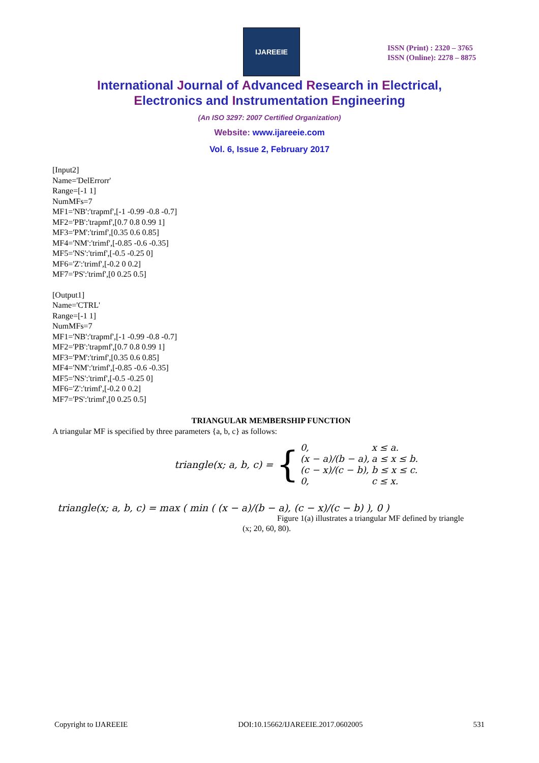IJAREEIE
ISSN (Print) : 2320 – 3765
ISSN (Online): 2278 – 8875
International Journal of Advanced Research in Electrical,
Electronics and Instrumentation Engineering
(An ISO 3297: 2007 Certified Organization)
Website: www.ijareeie.com
Vol. 6, Issue 2, February 2017
[Input2]
Name='DelErrorr'
Range=[-1 1]
NumMFs=7
MF1='NB':'trapmf',[-1 -0.99 -0.8 -0.7]
MF2='PB':'trapmf',[0.7 0.8 0.99 1]
MF3='PM':'trimf',[0.35 0.6 0.85]
MF4='NM':'trimf',[-0.85 -0.6 -0.35]
MF5='NS':'trimf',[-0.5 -0.25 0]
MF6='Z':'trimf',[-0.2 0 0.2]
MF7='PS':'trimf',[0 0.25 0.5]
[Output1]
Name='CTRL'
Range=[-1 1]
NumMFs=7
MF1='NB':'trapmf',[-1 -0.99 -0.8 -0.7]
MF2='PB':'trapmf',[0.7 0.8 0.99 1]
MF3='PM':'trimf',[0.35 0.6 0.85]
MF4='NM':'trimf',[-0.85 -0.6 -0.35]
MF5='NS':'trimf',[-0.5 -0.25 0]
MF6='Z':'trimf',[-0.2 0 0.2]
MF7='PS':'trimf',[0 0.25 0.5]
TRIANGULAR MEMBERSHIP FUNCTION
A triangular MF is specified by three parameters {a, b, c} as follows:
triangle(x; a, b, c) = {
| 0, | x ≤ a. |
| (x − a)/(b − a), | a ≤ x ≤ b. |
| (c − x)/(c − b), | b ≤ x ≤ c. |
| 0, | c ≤ x. |
triangle(x; a, b, c) = max ( min ( (x − a)/(b − a), (c − x)/(c − b) ), 0 )
Figure 1(a) illustrates a triangular MF defined by triangle
(x; 20, 60, 80).
Copyright to IJAREEIE DOI:10.15662/IJAREEIE.2017.0602005 531